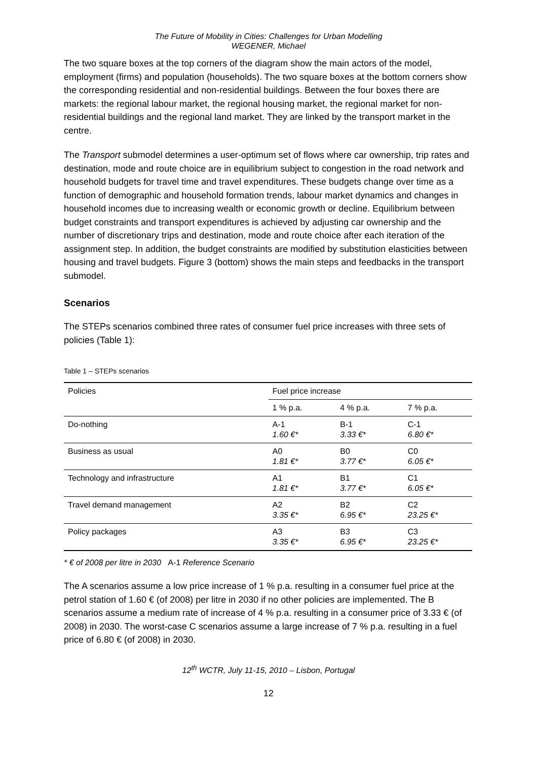The Future of Mobility in Cities: Challenges for Urban Modelling
WEGENER, Michael
The two square boxes at the top corners of the diagram show the main actors of the model, employment (firms) and population (households). The two square boxes at the bottom corners show the corresponding residential and non-residential buildings. Between the four boxes there are markets: the regional labour market, the regional housing market, the regional market for non-residential buildings and the regional land market. They are linked by the transport market in the centre.
The Transport submodel determines a user-optimum set of flows where car ownership, trip rates and destination, mode and route choice are in equilibrium subject to congestion in the road network and household budgets for travel time and travel expenditures. These budgets change over time as a function of demographic and household formation trends, labour market dynamics and changes in household incomes due to increasing wealth or economic growth or decline. Equilibrium between budget constraints and transport expenditures is achieved by adjusting car ownership and the number of discretionary trips and destination, mode and route choice after each iteration of the assignment step. In addition, the budget constraints are modified by substitution elasticities between housing and travel budgets. Figure 3 (bottom) shows the main steps and feedbacks in the transport submodel.
Scenarios
The STEPs scenarios combined three rates of consumer fuel price increases with three sets of policies (Table 1):
Table 1 – STEPs scenarios
| Policies | Fuel price increase | | |
| --- | --- | --- | --- |
| | 1 % p.a. | 4 % p.a. | 7 % p.a. |
| Do-nothing | A-1 1.60 €* | B-1 3.33 €* | C-1 6.80 €* |
| Business as usual | A0 1.81 €* | B0 3.77 €* | C0 6.05 €* |
| Technology and infrastructure | A1 1.81 €* | B1 3.77 €* | C1 6.05 €* |
| Travel demand management | A2 3.35 €* | B2 6.95 €* | C2 23.25 €* |
| Policy packages | A3 3.35 €* | B3 6.95 €* | C3 23.25 €* |
* € of 2008 per litre in 2030 A-1 Reference Scenario
The A scenarios assume a low price increase of 1 % p.a. resulting in a consumer fuel price at the petrol station of 1.60 € (of 2008) per litre in 2030 if no other policies are implemented. The B scenarios assume a medium rate of increase of 4 % p.a. resulting in a consumer price of 3.33 € (of 2008) in 2030. The worst-case C scenarios assume a large increase of 7 % p.a. resulting in a fuel price of 6.80 € (of 2008) in 2030.
12<sup>th</sup> WCTR, July 11-15, 2010 – Lisbon, Portugal
12